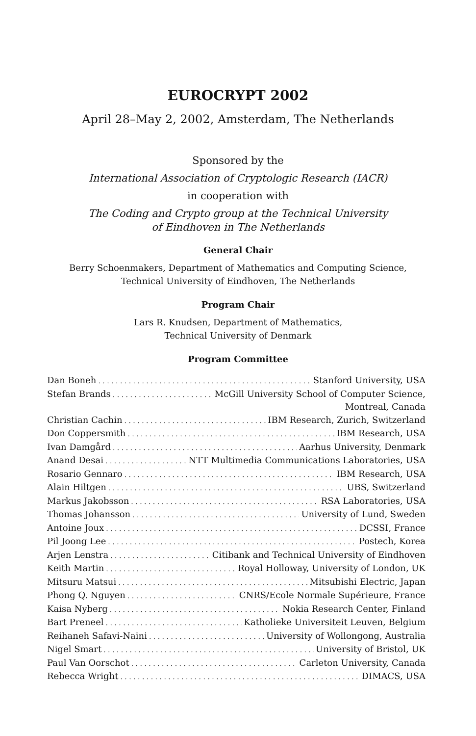EUROCRYPT 2002
April 28–May 2, 2002, Amsterdam, The Netherlands
Sponsored by the
International Association of Cryptologic Research (IACR)
in cooperation with
The Coding and Crypto group at the Technical University
of Eindhoven in The Netherlands
General Chair
Berry Schoenmakers, Department of Mathematics and Computing Science,
Technical University of Eindhoven, The Netherlands
Program Chair
Lars R. Knudsen, Department of Mathematics,
Technical University of Denmark
Program Committee
Dan Boneh Stanford University, USA
Stefan Brands McGill University School of Computer Science,
Montreal, Canada
Christian Cachin IBM Research, Zurich, Switzerland
Don Coppersmith IBM Research, USA
Ivan Damgård Aarhus University, Denmark
Anand Desai NTT Multimedia Communications Laboratories, USA
Rosario Gennaro IBM Research, USA
Alain Hiltgen UBS, Switzerland
Markus Jakobsson RSA Laboratories, USA
Thomas Johansson University of Lund, Sweden
Antoine Joux DCSSI, France
Pil Joong Lee Postech, Korea
Arjen Lenstra Citibank and Technical University of Eindhoven
Keith Martin Royal Holloway, University of London, UK
Mitsuru Matsui Mitsubishi Electric, Japan
Phong Q. Nguyen CNRS/Ecole Normale Supérieure, France
Kaisa Nyberg Nokia Research Center, Finland
Bart Preneel Katholieke Universiteit Leuven, Belgium
Reihaneh Safavi-Naini University of Wollongong, Australia
Nigel Smart University of Bristol, UK
Paul Van Oorschot Carleton University, Canada
Rebecca Wright DIMACS, USA